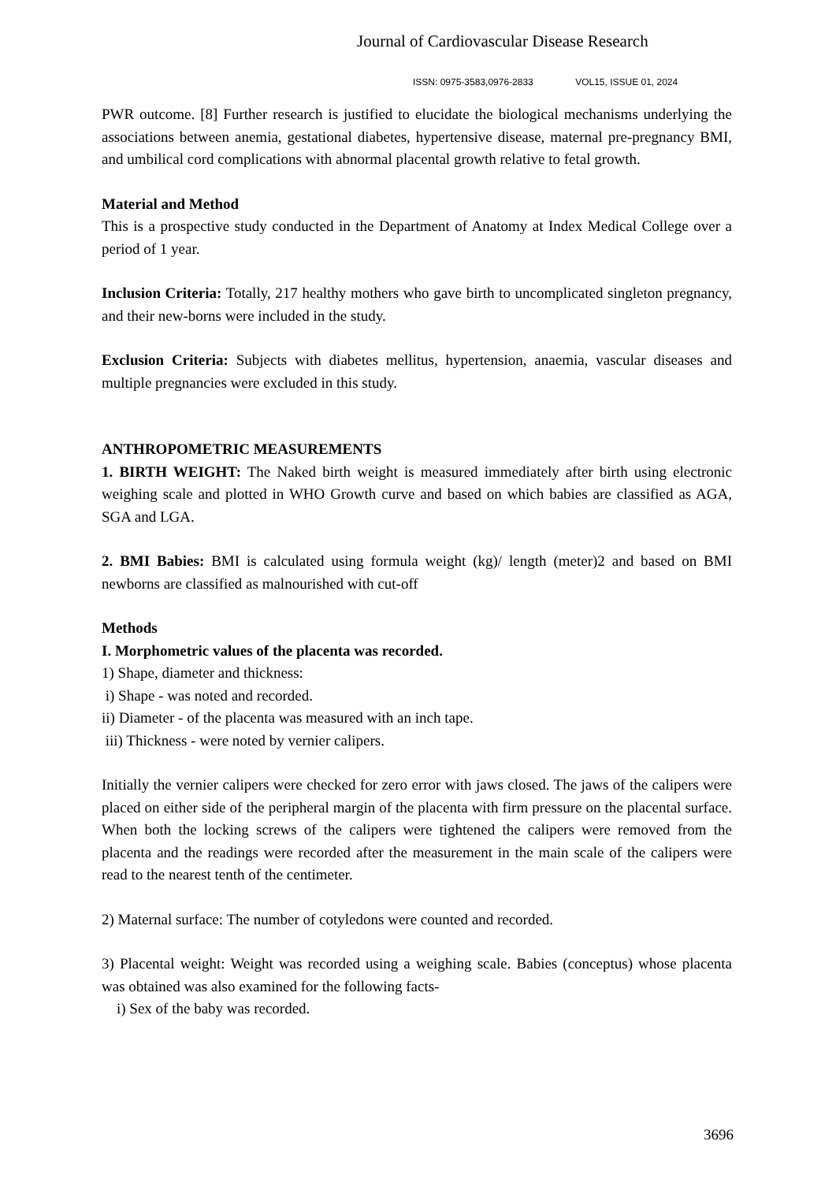Journal of Cardiovascular Disease Research
ISSN: 0975-3583,0976-2833 VOL15, ISSUE 01, 2024
PWR outcome. [8] Further research is justified to elucidate the biological mechanisms underlying the associations between anemia, gestational diabetes, hypertensive disease, maternal pre-pregnancy BMI, and umbilical cord complications with abnormal placental growth relative to fetal growth.
Material and Method
This is a prospective study conducted in the Department of Anatomy at Index Medical College over a period of 1 year.
Inclusion Criteria: Totally, 217 healthy mothers who gave birth to uncomplicated singleton pregnancy, and their new-borns were included in the study.
Exclusion Criteria: Subjects with diabetes mellitus, hypertension, anaemia, vascular diseases and multiple pregnancies were excluded in this study.
ANTHROPOMETRIC MEASUREMENTS
1. BIRTH WEIGHT: The Naked birth weight is measured immediately after birth using electronic weighing scale and plotted in WHO Growth curve and based on which babies are classified as AGA, SGA and LGA.
2. BMI Babies: BMI is calculated using formula weight (kg)/ length (meter)2 and based on BMI newborns are classified as malnourished with cut-off
Methods
I. Morphometric values of the placenta was recorded.
1) Shape, diameter and thickness:
i) Shape - was noted and recorded.
ii) Diameter - of the placenta was measured with an inch tape.
iii) Thickness - were noted by vernier calipers.
Initially the vernier calipers were checked for zero error with jaws closed. The jaws of the calipers were placed on either side of the peripheral margin of the placenta with firm pressure on the placental surface. When both the locking screws of the calipers were tightened the calipers were removed from the placenta and the readings were recorded after the measurement in the main scale of the calipers were read to the nearest tenth of the centimeter.
2) Maternal surface: The number of cotyledons were counted and recorded.
3) Placental weight: Weight was recorded using a weighing scale. Babies (conceptus) whose placenta was obtained was also examined for the following facts-
i) Sex of the baby was recorded.
3696